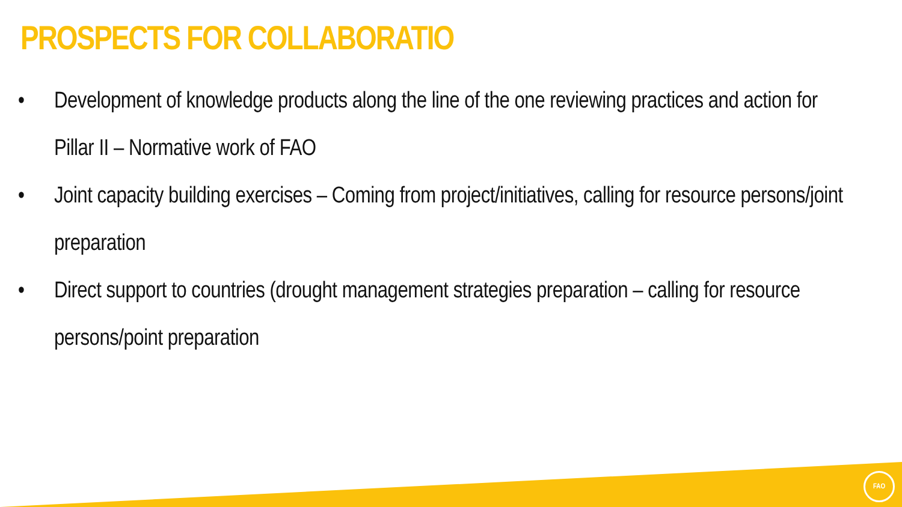PROSPECTS FOR COLLABORATIO
• Development of knowledge products along the line of the one reviewing practices and action for Pillar II – Normative work of FAO
• Joint capacity building exercises – Coming from project/initiatives, calling for resource persons/joint preparation
• Direct support to countries (drought management strategies preparation – calling for resource persons/point preparation
FAO